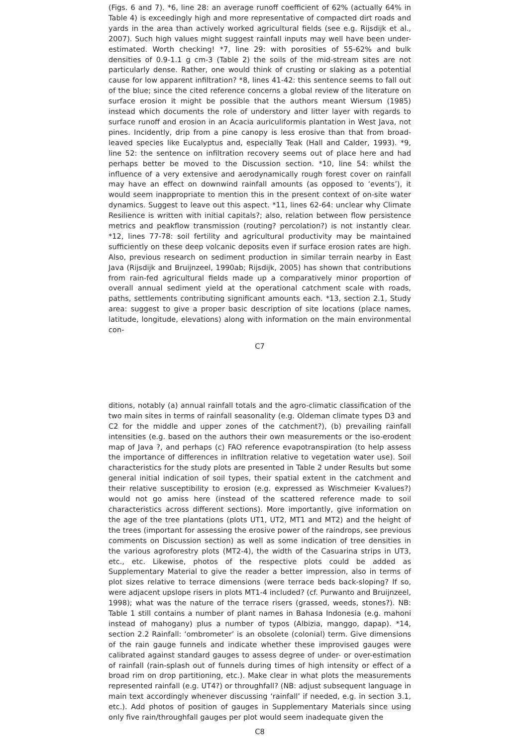(Figs. 6 and 7). *6, line 28: an average runoff coefficient of 62% (actually 64% in Table 4) is exceedingly high and more representative of compacted dirt roads and yards in the area than actively worked agricultural fields (see e.g. Rijsdijk et al., 2007). Such high values might suggest rainfall inputs may well have been under-estimated. Worth checking! *7, line 29: with porosities of 55-62% and bulk densities of 0.9-1.1 g cm-3 (Table 2) the soils of the mid-stream sites are not particularly dense. Rather, one would think of crusting or slaking as a potential cause for low apparent infiltration? *8, lines 41-42: this sentence seems to fall out of the blue; since the cited reference concerns a global review of the literature on surface erosion it might be possible that the authors meant Wiersum (1985) instead which documents the role of understory and litter layer with regards to surface runoff and erosion in an Acacia auriculiformis plantation in West Java, not pines. Incidently, drip from a pine canopy is less erosive than that from broad-leaved species like Eucalyptus and, especially Teak (Hall and Calder, 1993). *9, line 52: the sentence on infiltration recovery seems out of place here and had perhaps better be moved to the Discussion section. *10, line 54: whilst the influence of a very extensive and aerodynamically rough forest cover on rainfall may have an effect on downwind rainfall amounts (as opposed to ‘events’), it would seem inappropriate to mention this in the present context of on-site water dynamics. Suggest to leave out this aspect. *11, lines 62-64: unclear why Climate Resilience is written with initial capitals?; also, relation between flow persistence metrics and peakflow transmission (routing? percolation?) is not instantly clear. *12, lines 77-78: soil fertility and agricultural productivity may be maintained sufficiently on these deep volcanic deposits even if surface erosion rates are high. Also, previous research on sediment production in similar terrain nearby in East Java (Rijsdijk and Bruijnzeel, 1990ab; Rijsdijk, 2005) has shown that contributions from rain-fed agricultural fields made up a comparatively minor proportion of overall annual sediment yield at the operational catchment scale with roads, paths, settlements contributing significant amounts each. *13, section 2.1, Study area: suggest to give a proper basic description of site locations (place names, latitude, longitude, elevations) along with information on the main environmental con-
C7
ditions, notably (a) annual rainfall totals and the agro-climatic classification of the two main sites in terms of rainfall seasonality (e.g. Oldeman climate types D3 and C2 for the middle and upper zones of the catchment?), (b) prevailing rainfall intensities (e.g. based on the authors their own measurements or the iso-erodent map of Java ?, and perhaps (c) FAO reference evapotranspiration (to help assess the importance of differences in infiltration relative to vegetation water use). Soil characteristics for the study plots are presented in Table 2 under Results but some general initial indication of soil types, their spatial extent in the catchment and their relative susceptibility to erosion (e.g. expressed as Wischmeier K-values?) would not go amiss here (instead of the scattered reference made to soil characteristics across different sections). More importantly, give information on the age of the tree plantations (plots UT1, UT2, MT1 and MT2) and the height of the trees (important for assessing the erosive power of the raindrops, see previous comments on Discussion section) as well as some indication of tree densities in the various agroforestry plots (MT2-4), the width of the Casuarina strips in UT3, etc., etc. Likewise, photos of the respective plots could be added as Supplementary Material to give the reader a better impression, also in terms of plot sizes relative to terrace dimensions (were terrace beds back-sloping? If so, were adjacent upslope risers in plots MT1-4 included? (cf. Purwanto and Bruijnzeel, 1998); what was the nature of the terrace risers (grassed, weeds, stones?). NB: Table 1 still contains a number of plant names in Bahasa Indonesia (e.g. mahoni instead of mahogany) plus a number of typos (Albizia, manggo, dapap). *14, section 2.2 Rainfall: ‘ombrometer’ is an obsolete (colonial) term. Give dimensions of the rain gauge funnels and indicate whether these improvised gauges were calibrated against standard gauges to assess degree of under- or over-estimation of rainfall (rain-splash out of funnels during times of high intensity or effect of a broad rim on drop partitioning, etc.). Make clear in what plots the measurements represented rainfall (e.g. UT4?) or throughfall? (NB: adjust subsequent language in main text accordingly whenever discussing ‘rainfall’ if needed, e.g. in section 3.1, etc.). Add photos of position of gauges in Supplementary Materials since using only five rain/throughfall gauges per plot would seem inadequate given the
C8